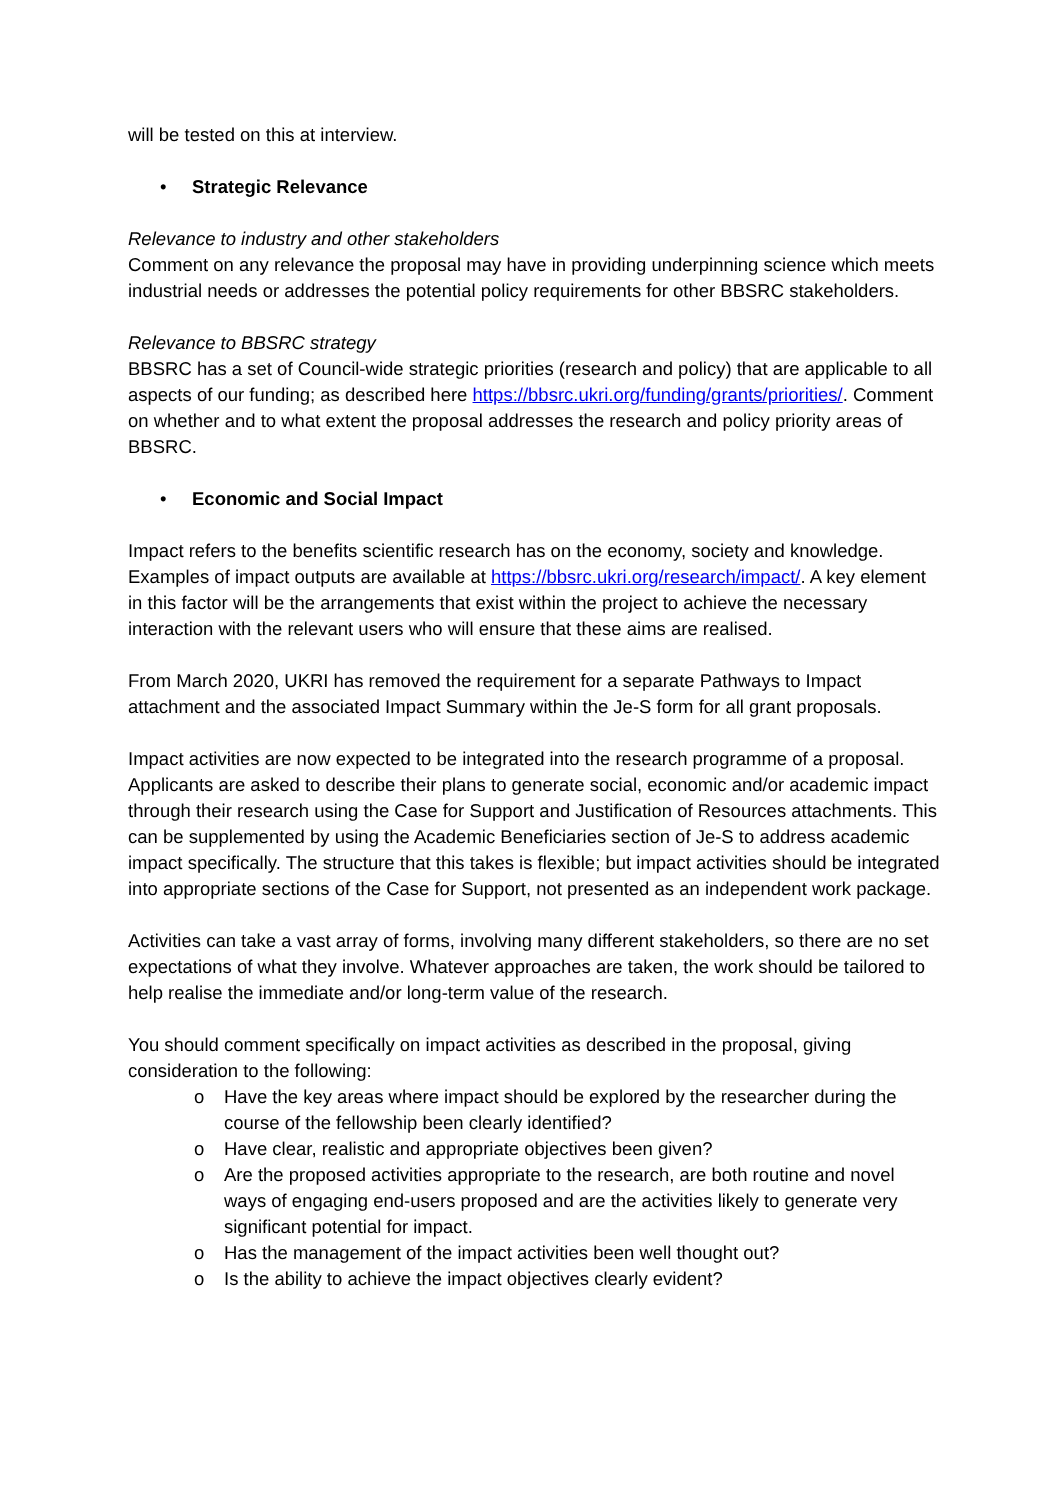will be tested on this at interview.
• Strategic Relevance
Relevance to industry and other stakeholders
Comment on any relevance the proposal may have in providing underpinning science which meets industrial needs or addresses the potential policy requirements for other BBSRC stakeholders.
Relevance to BBSRC strategy
BBSRC has a set of Council-wide strategic priorities (research and policy) that are applicable to all aspects of our funding; as described here https://bbsrc.ukri.org/funding/grants/priorities/. Comment on whether and to what extent the proposal addresses the research and policy priority areas of BBSRC.
• Economic and Social Impact
Impact refers to the benefits scientific research has on the economy, society and knowledge. Examples of impact outputs are available at https://bbsrc.ukri.org/research/impact/. A key element in this factor will be the arrangements that exist within the project to achieve the necessary interaction with the relevant users who will ensure that these aims are realised.
From March 2020, UKRI has removed the requirement for a separate Pathways to Impact attachment and the associated Impact Summary within the Je-S form for all grant proposals.
Impact activities are now expected to be integrated into the research programme of a proposal. Applicants are asked to describe their plans to generate social, economic and/or academic impact through their research using the Case for Support and Justification of Resources attachments. This can be supplemented by using the Academic Beneficiaries section of Je-S to address academic impact specifically. The structure that this takes is flexible; but impact activities should be integrated into appropriate sections of the Case for Support, not presented as an independent work package.
Activities can take a vast array of forms, involving many different stakeholders, so there are no set expectations of what they involve. Whatever approaches are taken, the work should be tailored to help realise the immediate and/or long-term value of the research.
You should comment specifically on impact activities as described in the proposal, giving consideration to the following:
o Have the key areas where impact should be explored by the researcher during the course of the fellowship been clearly identified?
o Have clear, realistic and appropriate objectives been given?
o Are the proposed activities appropriate to the research, are both routine and novel ways of engaging end-users proposed and are the activities likely to generate very significant potential for impact.
o Has the management of the impact activities been well thought out?
o Is the ability to achieve the impact objectives clearly evident?